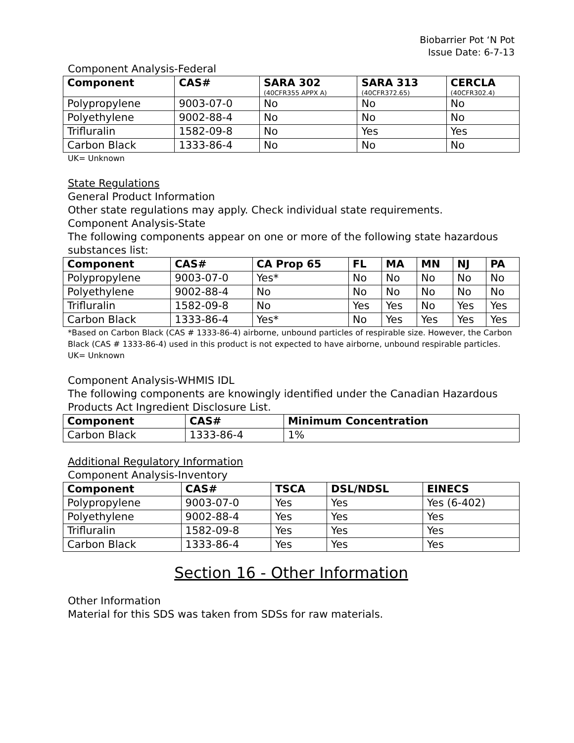Biobarrier Pot ‘N Pot
Issue Date: 6-7-13
Component Analysis-Federal
| Component | CAS# | SARA 302 (40CFR355 APPX A) | SARA 313 (40CFR372.65) | CERCLA (40CFR302.4) |
| --- | --- | --- | --- | --- |
| Polypropylene | 9003-07-0 | No | No | No |
| Polyethylene | 9002-88-4 | No | No | No |
| Trifluralin | 1582-09-8 | No | Yes | Yes |
| Carbon Black | 1333-86-4 | No | No | No |
UK= Unknown
State Regulations
General Product Information
Other state regulations may apply. Check individual state requirements.
Component Analysis-State
The following components appear on one or more of the following state hazardous substances list:
| Component | CAS# | CA Prop 65 | FL | MA | MN | NJ | PA |
| --- | --- | --- | --- | --- | --- | --- | --- |
| Polypropylene | 9003-07-0 | Yes* | No | No | No | No | No |
| Polyethylene | 9002-88-4 | No | No | No | No | No | No |
| Trifluralin | 1582-09-8 | No | Yes | Yes | No | Yes | Yes |
| Carbon Black | 1333-86-4 | Yes* | No | Yes | Yes | Yes | Yes |
*Based on Carbon Black (CAS # 1333-86-4) airborne, unbound particles of respirable size. However, the Carbon Black (CAS # 1333-86-4) used in this product is not expected to have airborne, unbound respirable particles.
UK= Unknown
Component Analysis-WHMIS IDL
The following components are knowingly identified under the Canadian Hazardous Products Act Ingredient Disclosure List.
| Component | CAS# | Minimum Concentration |
| --- | --- | --- |
| Carbon Black | 1333-86-4 | 1% |
Additional Regulatory Information
Component Analysis-Inventory
| Component | CAS# | TSCA | DSL/NDSL | EINECS |
| --- | --- | --- | --- | --- |
| Polypropylene | 9003-07-0 | Yes | Yes | Yes (6-402) |
| Polyethylene | 9002-88-4 | Yes | Yes | Yes |
| Trifluralin | 1582-09-8 | Yes | Yes | Yes |
| Carbon Black | 1333-86-4 | Yes | Yes | Yes |
Section 16 - Other Information
Other Information
Material for this SDS was taken from SDSs for raw materials.